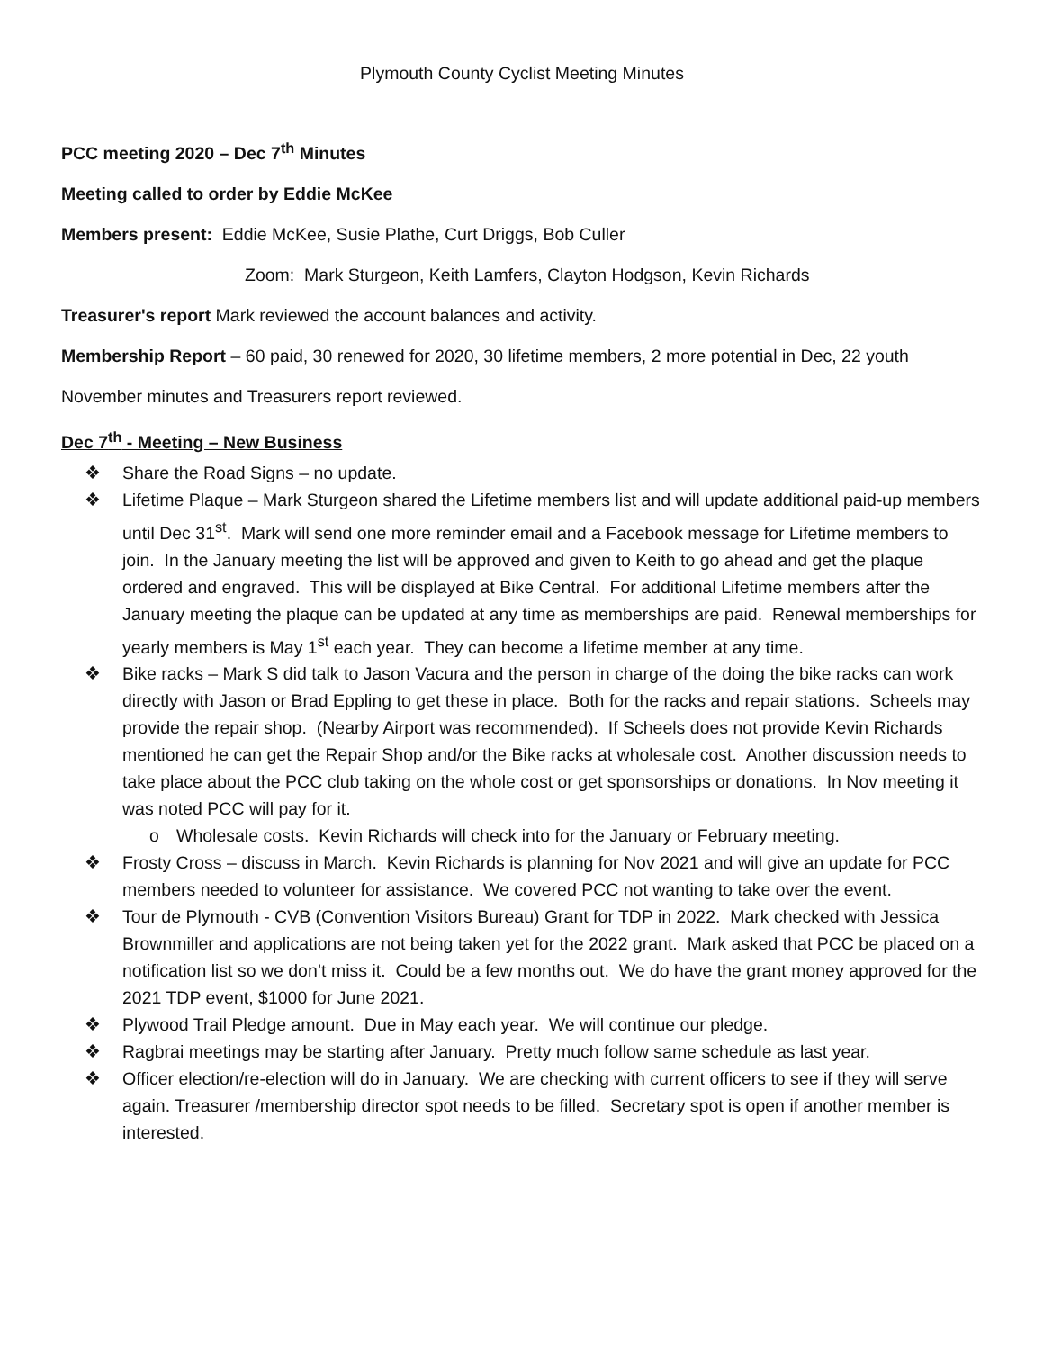Plymouth County Cyclist Meeting Minutes
PCC meeting 2020 – Dec 7<sup>th</sup> Minutes
Meeting called to order by Eddie McKee
Members present: Eddie McKee, Susie Plathe, Curt Driggs, Bob Culler
Zoom: Mark Sturgeon, Keith Lamfers, Clayton Hodgson, Kevin Richards
Treasurer's report Mark reviewed the account balances and activity.
Membership Report – 60 paid, 30 renewed for 2020, 30 lifetime members, 2 more potential in Dec, 22 youth
November minutes and Treasurers report reviewed.
Dec 7<sup>th</sup> - Meeting – New Business
❖ Share the Road Signs – no update.
❖ Lifetime Plaque – Mark Sturgeon shared the Lifetime members list and will update additional paid-up members until Dec 31<sup>st</sup>. Mark will send one more reminder email and a Facebook message for Lifetime members to join. In the January meeting the list will be approved and given to Keith to go ahead and get the plaque ordered and engraved. This will be displayed at Bike Central. For additional Lifetime members after the January meeting the plaque can be updated at any time as memberships are paid. Renewal memberships for yearly members is May 1<sup>st</sup> each year. They can become a lifetime member at any time.
❖ Bike racks – Mark S did talk to Jason Vacura and the person in charge of the doing the bike racks can work directly with Jason or Brad Eppling to get these in place. Both for the racks and repair stations. Scheels may provide the repair shop. (Nearby Airport was recommended). If Scheels does not provide Kevin Richards mentioned he can get the Repair Shop and/or the Bike racks at wholesale cost. Another discussion needs to take place about the PCC club taking on the whole cost or get sponsorships or donations. In Nov meeting it was noted PCC will pay for it.
o Wholesale costs. Kevin Richards will check into for the January or February meeting.
❖ Frosty Cross – discuss in March. Kevin Richards is planning for Nov 2021 and will give an update for PCC members needed to volunteer for assistance. We covered PCC not wanting to take over the event.
❖ Tour de Plymouth - CVB (Convention Visitors Bureau) Grant for TDP in 2022. Mark checked with Jessica Brownmiller and applications are not being taken yet for the 2022 grant. Mark asked that PCC be placed on a notification list so we don’t miss it. Could be a few months out. We do have the grant money approved for the 2021 TDP event, $1000 for June 2021.
❖ Plywood Trail Pledge amount. Due in May each year. We will continue our pledge.
❖ Ragbrai meetings may be starting after January. Pretty much follow same schedule as last year.
❖ Officer election/re-election will do in January. We are checking with current officers to see if they will serve again. Treasurer /membership director spot needs to be filled. Secretary spot is open if another member is interested.